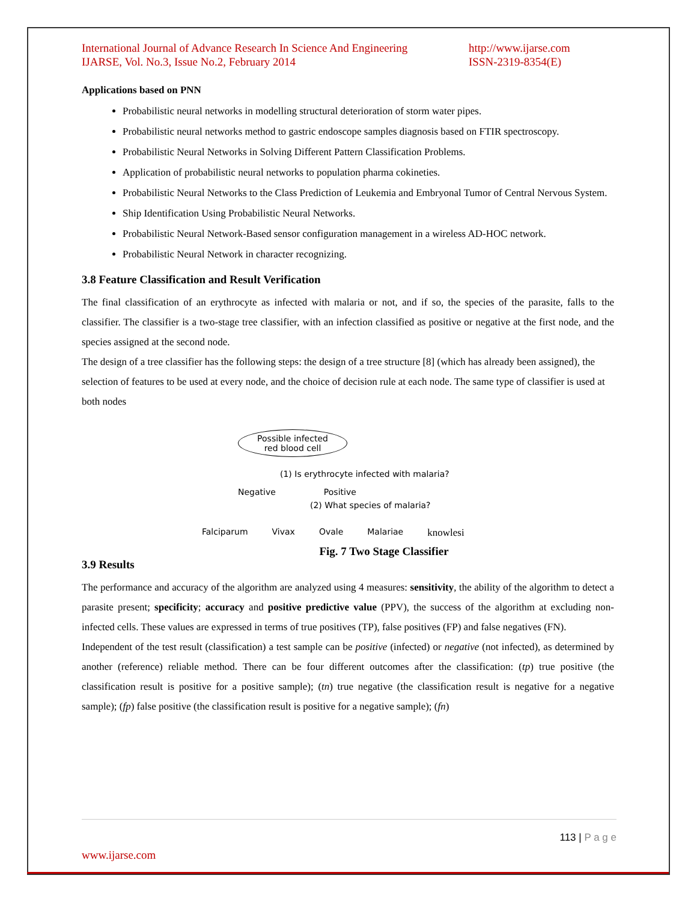International Journal of Advance Research In Science And Engineering
IJARSE, Vol. No.3, Issue No.2, February 2014
http://www.ijarse.com
ISSN-2319-8354(E)
Applications based on PNN
Probabilistic neural networks in modelling structural deterioration of storm water pipes.
Probabilistic neural networks method to gastric endoscope samples diagnosis based on FTIR spectroscopy.
Probabilistic Neural Networks in Solving Different Pattern Classification Problems.
Application of probabilistic neural networks to population pharma cokineties.
Probabilistic Neural Networks to the Class Prediction of Leukemia and Embryonal Tumor of Central Nervous System.
Ship Identification Using Probabilistic Neural Networks.
Probabilistic Neural Network-Based sensor configuration management in a wireless AD-HOC network.
Probabilistic Neural Network in character recognizing.
3.8 Feature Classification and Result Verification
The final classification of an erythrocyte as infected with malaria or not, and if so, the species of the parasite, falls to the classifier. The classifier is a two-stage tree classifier, with an infection classified as positive or negative at the first node, and the species assigned at the second node.
The design of a tree classifier has the following steps: the design of a tree structure [8] (which has already been assigned), the selection of features to be used at every node, and the choice of decision rule at each node. The same type of classifier is used at both nodes
Possible infected
red blood cell
(1) Is erythrocyte infected with malaria?
Negative Positive
(2) What species of malaria?
Falciparum Vivax Ovale Malariae knowlesi
Fig. 7 Two Stage Classifier
3.9 Results
The performance and accuracy of the algorithm are analyzed using 4 measures: sensitivity, the ability of the algorithm to detect a parasite present; specificity; accuracy and positive predictive value (PPV), the success of the algorithm at excluding non-infected cells. These values are expressed in terms of true positives (TP), false positives (FP) and false negatives (FN).
Independent of the test result (classification) a test sample can be positive (infected) or negative (not infected), as determined by another (reference) reliable method. There can be four different outcomes after the classification: (tp) true positive (the classification result is positive for a positive sample); (tn) true negative (the classification result is negative for a negative sample); (fp) false positive (the classification result is positive for a negative sample); (fn)
113 | P a g e
www.ijarse.com